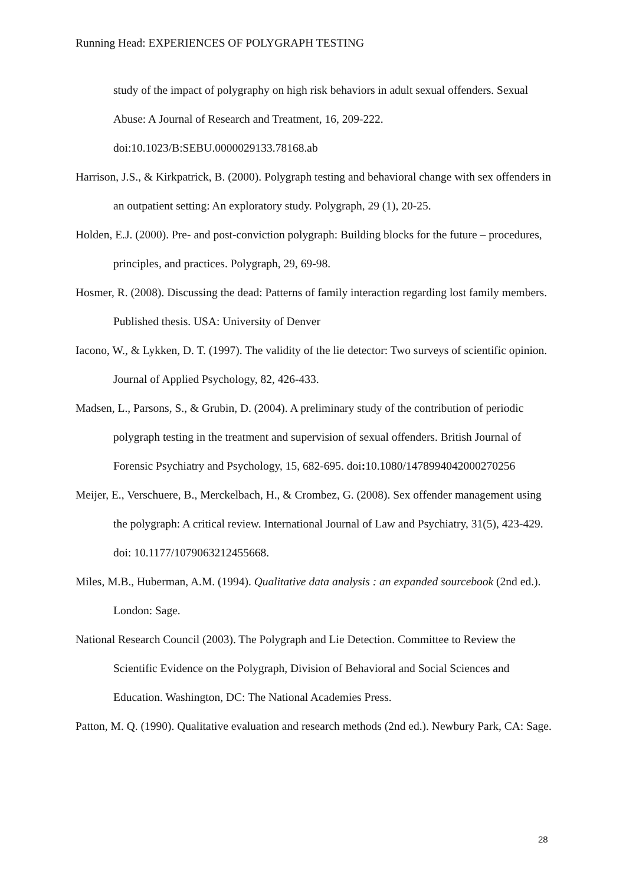Running Head: EXPERIENCES OF POLYGRAPH TESTING
study of the impact of polygraphy on high risk behaviors in adult sexual offenders. Sexual Abuse: A Journal of Research and Treatment, 16, 209-222. doi:10.1023/B:SEBU.0000029133.78168.ab
Harrison, J.S., & Kirkpatrick, B. (2000). Polygraph testing and behavioral change with sex offenders in an outpatient setting: An exploratory study. Polygraph, 29 (1), 20-25.
Holden, E.J. (2000). Pre- and post-conviction polygraph: Building blocks for the future – procedures, principles, and practices. Polygraph, 29, 69-98.
Hosmer, R. (2008). Discussing the dead: Patterns of family interaction regarding lost family members. Published thesis. USA: University of Denver
Iacono, W., & Lykken, D. T. (1997). The validity of the lie detector: Two surveys of scientific opinion. Journal of Applied Psychology, 82, 426-433.
Madsen, L., Parsons, S., & Grubin, D. (2004). A preliminary study of the contribution of periodic polygraph testing in the treatment and supervision of sexual offenders. British Journal of Forensic Psychiatry and Psychology, 15, 682-695. doi: 10.1080/1478994042000270256
Meijer, E., Verschuere, B., Merckelbach, H., & Crombez, G. (2008). Sex offender management using the polygraph: A critical review. International Journal of Law and Psychiatry, 31(5), 423-429. doi: 10.1177/1079063212455668.
Miles, M.B., Huberman, A.M. (1994). Qualitative data analysis : an expanded sourcebook (2nd ed.). London: Sage.
National Research Council (2003). The Polygraph and Lie Detection. Committee to Review the Scientific Evidence on the Polygraph, Division of Behavioral and Social Sciences and Education. Washington, DC: The National Academies Press.
Patton, M. Q. (1990). Qualitative evaluation and research methods (2nd ed.). Newbury Park, CA: Sage.
28